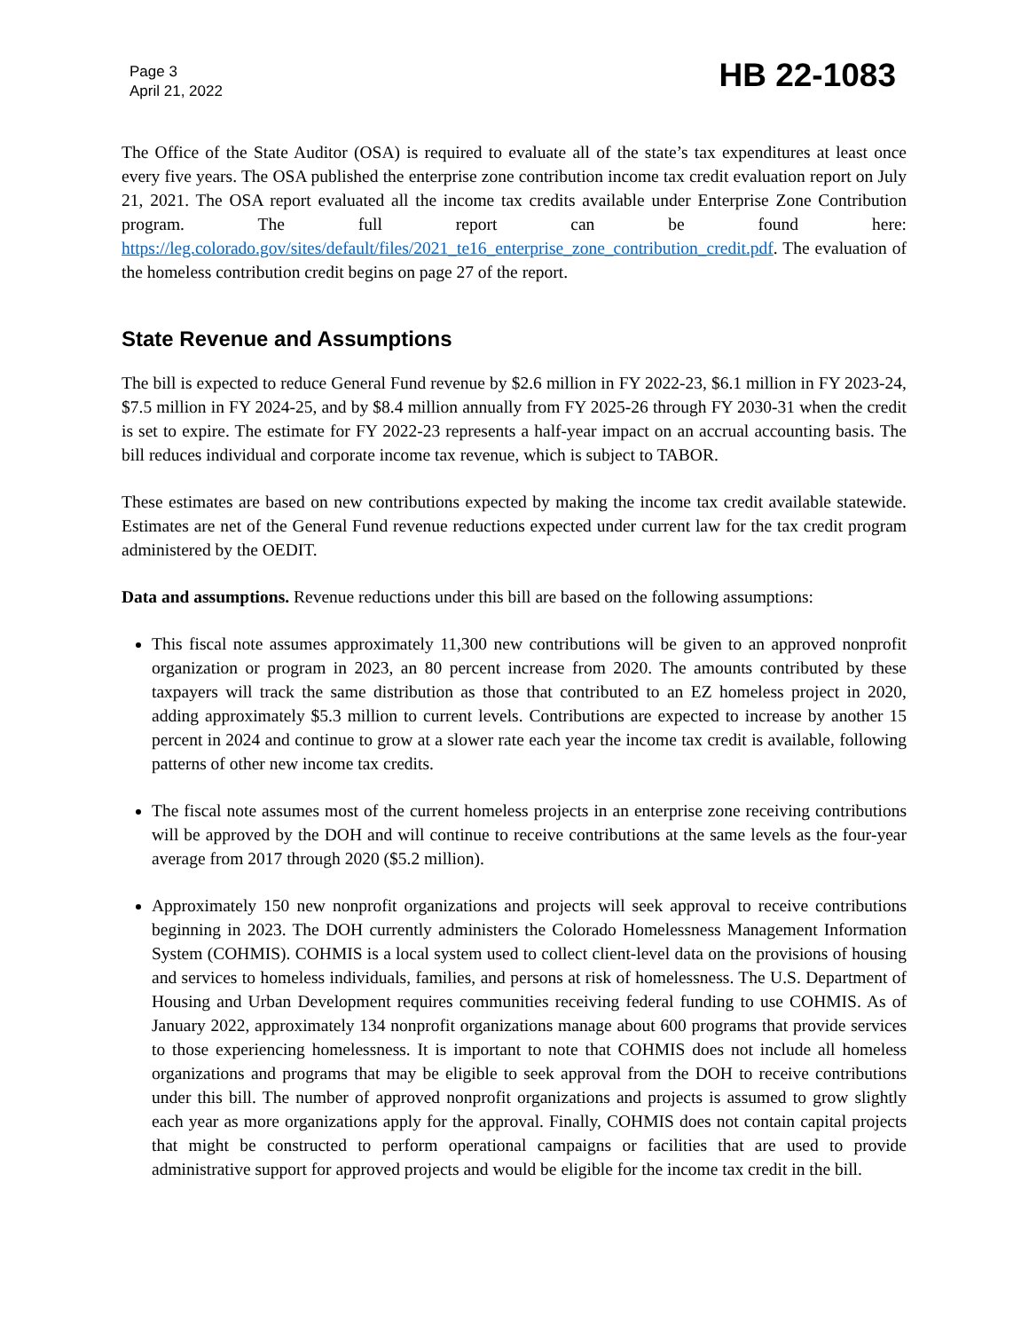Page 3
April 21, 2022
HB 22-1083
The Office of the State Auditor (OSA) is required to evaluate all of the state’s tax expenditures at least once every five years. The OSA published the enterprise zone contribution income tax credit evaluation report on July 21, 2021. The OSA report evaluated all the income tax credits available under Enterprise Zone Contribution program. The full report can be found here: https://leg.colorado.gov/sites/default/files/2021_te16_enterprise_zone_contribution_credit.pdf. The evaluation of the homeless contribution credit begins on page 27 of the report.
State Revenue and Assumptions
The bill is expected to reduce General Fund revenue by $2.6 million in FY 2022-23, $6.1 million in FY 2023-24, $7.5 million in FY 2024-25, and by $8.4 million annually from FY 2025-26 through FY 2030-31 when the credit is set to expire. The estimate for FY 2022-23 represents a half-year impact on an accrual accounting basis. The bill reduces individual and corporate income tax revenue, which is subject to TABOR.
These estimates are based on new contributions expected by making the income tax credit available statewide. Estimates are net of the General Fund revenue reductions expected under current law for the tax credit program administered by the OEDIT.
Data and assumptions. Revenue reductions under this bill are based on the following assumptions:
This fiscal note assumes approximately 11,300 new contributions will be given to an approved nonprofit organization or program in 2023, an 80 percent increase from 2020. The amounts contributed by these taxpayers will track the same distribution as those that contributed to an EZ homeless project in 2020, adding approximately $5.3 million to current levels. Contributions are expected to increase by another 15 percent in 2024 and continue to grow at a slower rate each year the income tax credit is available, following patterns of other new income tax credits.
The fiscal note assumes most of the current homeless projects in an enterprise zone receiving contributions will be approved by the DOH and will continue to receive contributions at the same levels as the four-year average from 2017 through 2020 ($5.2 million).
Approximately 150 new nonprofit organizations and projects will seek approval to receive contributions beginning in 2023. The DOH currently administers the Colorado Homelessness Management Information System (COHMIS). COHMIS is a local system used to collect client-level data on the provisions of housing and services to homeless individuals, families, and persons at risk of homelessness. The U.S. Department of Housing and Urban Development requires communities receiving federal funding to use COHMIS. As of January 2022, approximately 134 nonprofit organizations manage about 600 programs that provide services to those experiencing homelessness. It is important to note that COHMIS does not include all homeless organizations and programs that may be eligible to seek approval from the DOH to receive contributions under this bill. The number of approved nonprofit organizations and projects is assumed to grow slightly each year as more organizations apply for the approval. Finally, COHMIS does not contain capital projects that might be constructed to perform operational campaigns or facilities that are used to provide administrative support for approved projects and would be eligible for the income tax credit in the bill.